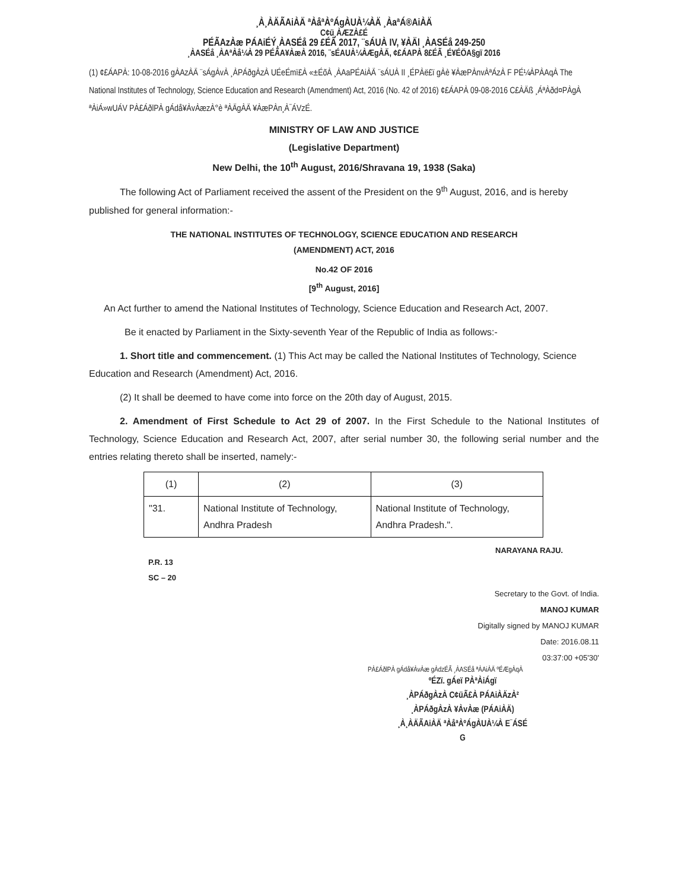¸À¸ÀÄÃAiÀÄ ªÀåªÀºÁgÀUÀ¼ÀÄ ¸ÀaªÁ®AiÀÄ
C¢ü¸ÀÆZÀ£É
PÉÃAzÀæ PÁAiÉÝ¸ÀASÉå 29 £ÉÃ 2017, ¨sÁUÀ IV, ¥ÀÄl ¸ÀASÉå 249-250
¸ÀASÉå ¸ÀAªÀå¼À 29 PÉÃA¥ÀæÀ 2016, ¨sÉAUÀ¼ÀÆgÀÄ, ¢£ÁAPÀ 8£ÉÃ ¸É¥ÉÖA§gï 2016
(1) ¢£ÁAPÀ: 10-08-2016 gÀAzÀÄ ¨sÁgÀvÀ ¸ÀPÁðgÀzÀ UÉeÉmï£À «±ÉõÀ ¸ÀAaPÉAiÀÄ ¨sÁUÀ II ¸ÉPÀë£ï gÀè ¥ÀæPÀnvÀªÁzÀ F PÉ¼ÀPÀAqÀ The National Institutes of Technology, Science Education and Research (Amendment) Act, 2016 (No. 42 of 2016) ¢£ÁAPÀ 09-08-2016 C£ÀÄß ¸ÁªÀðd¤PÀgÀ ªÀiÁ»wUÁV PÀ£ÁðlPÀ gÁdå¥ÀvÀæzÀ°è ªÀÄgÀÄ ¥ÀæPÀn¸À¯ÁVzÉ.
MINISTRY OF LAW AND JUSTICE
(Legislative Department)
New Delhi, the 10<sup>th</sup> August, 2016/Shravana 19, 1938 (Saka)
The following Act of Parliament received the assent of the President on the 9<sup>th</sup> August, 2016, and is hereby published for general information:-
THE NATIONAL INSTITUTES OF TECHNOLOGY, SCIENCE EDUCATION AND RESEARCH
(AMENDMENT) ACT, 2016
No.42 OF 2016
[9<sup>th</sup> August, 2016]
An Act further to amend the National Institutes of Technology, Science Education and Research Act, 2007.
Be it enacted by Parliament in the Sixty-seventh Year of the Republic of India as follows:-
1. Short title and commencement. (1) This Act may be called the National Institutes of Technology, Science Education and Research (Amendment) Act, 2016.
(2) It shall be deemed to have come into force on the 20th day of August, 2015.
2. Amendment of First Schedule to Act 29 of 2007. In the First Schedule to the National Institutes of Technology, Science Education and Research Act, 2007, after serial number 30, the following serial number and the entries relating thereto shall be inserted, namely:-
| (1) | (2) | (3) |
| "31. | National Institute of Technology, Andhra Pradesh | National Institute of Technology, Andhra Pradesh.". |
NARAYANA RAJU.
P.R. 13
SC – 20
Secretary to the Govt. of India.
MANOJ KUMAR
Digitally signed by MANOJ KUMAR
Date: 2016.08.11
03:37:00 +05'30'
PÀ£ÁðlPÀ gÁdå¥ÀvÀæ gÀdzÉÃ ¸ÀASÉå ªÀAiÀÄ ºÉÆgÀqÀ
ºÉZï. gÁeï PÀªÀiÁgï
¸ÀPÁðgÀzÀ C¢üÃ£À PÁAiÀÄzÀ²
¸ÀPÁðgÀzÀ ¥ÀvÀæ (PÁAiÀÄ)
¸À¸ÀÄÃAiÀÄ ªÀåªÀºÁgÀUÀ¼À E¯ÁSÉ
G